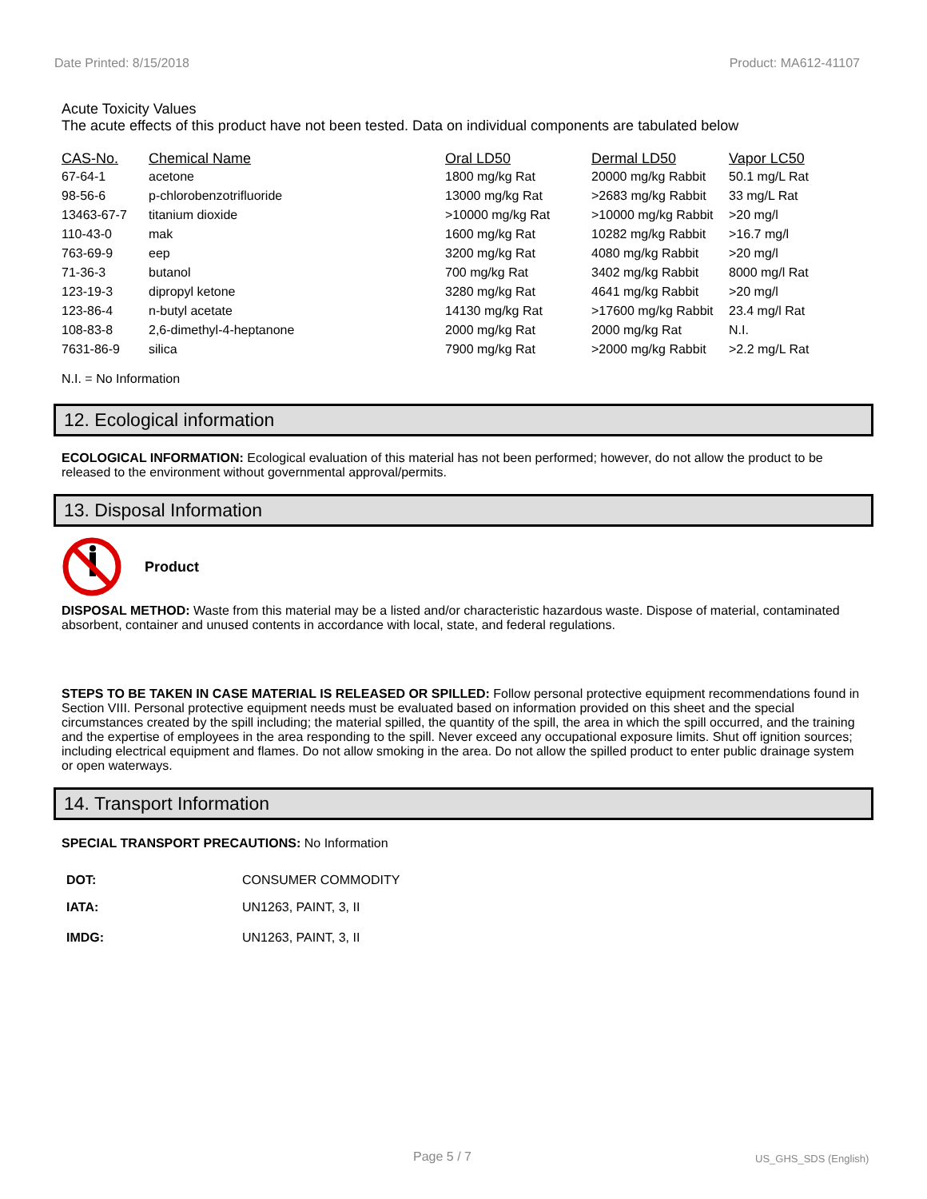Date Printed: 8/15/2018 Product: MA612-41107
Acute Toxicity Values
The acute effects of this product have not been tested. Data on individual components are tabulated below
| CAS-No. | Chemical Name | Oral LD50 | Dermal LD50 | Vapor LC50 |
| --- | --- | --- | --- | --- |
| 67-64-1 | acetone | 1800 mg/kg Rat | 20000 mg/kg Rabbit | 50.1 mg/L Rat |
| 98-56-6 | p-chlorobenzotrifluoride | 13000 mg/kg Rat | >2683 mg/kg Rabbit | 33 mg/L Rat |
| 13463-67-7 | titanium dioxide | >10000 mg/kg Rat | >10000 mg/kg Rabbit | >20 mg/l |
| 110-43-0 | mak | 1600 mg/kg Rat | 10282 mg/kg Rabbit | >16.7 mg/l |
| 763-69-9 | eep | 3200 mg/kg Rat | 4080 mg/kg Rabbit | >20 mg/l |
| 71-36-3 | butanol | 700 mg/kg Rat | 3402 mg/kg Rabbit | 8000 mg/l Rat |
| 123-19-3 | dipropyl ketone | 3280 mg/kg Rat | 4641 mg/kg Rabbit | >20 mg/l |
| 123-86-4 | n-butyl acetate | 14130 mg/kg Rat | >17600 mg/kg Rabbit | 23.4 mg/l Rat |
| 108-83-8 | 2,6-dimethyl-4-heptanone | 2000 mg/kg Rat | 2000 mg/kg Rat | N.I. |
| 7631-86-9 | silica | 7900 mg/kg Rat | >2000 mg/kg Rabbit | >2.2 mg/L Rat |
N.I. = No Information
12. Ecological information
ECOLOGICAL INFORMATION: Ecological evaluation of this material has not been performed; however, do not allow the product to be released to the environment without governmental approval/permits.
13. Disposal Information
Product
DISPOSAL METHOD: Waste from this material may be a listed and/or characteristic hazardous waste. Dispose of material, contaminated absorbent, container and unused contents in accordance with local, state, and federal regulations.
STEPS TO BE TAKEN IN CASE MATERIAL IS RELEASED OR SPILLED: Follow personal protective equipment recommendations found in Section VIII. Personal protective equipment needs must be evaluated based on information provided on this sheet and the special circumstances created by the spill including; the material spilled, the quantity of the spill, the area in which the spill occurred, and the training and the expertise of employees in the area responding to the spill. Never exceed any occupational exposure limits. Shut off ignition sources; including electrical equipment and flames. Do not allow smoking in the area. Do not allow the spilled product to enter public drainage system or open waterways.
14. Transport Information
SPECIAL TRANSPORT PRECAUTIONS: No Information
| DOT: | CONSUMER COMMODITY |
| IATA: | UN1263, PAINT, 3, II |
| IMDG: | UN1263, PAINT, 3, II |
Page 5 / 7 US_GHS_SDS (English)